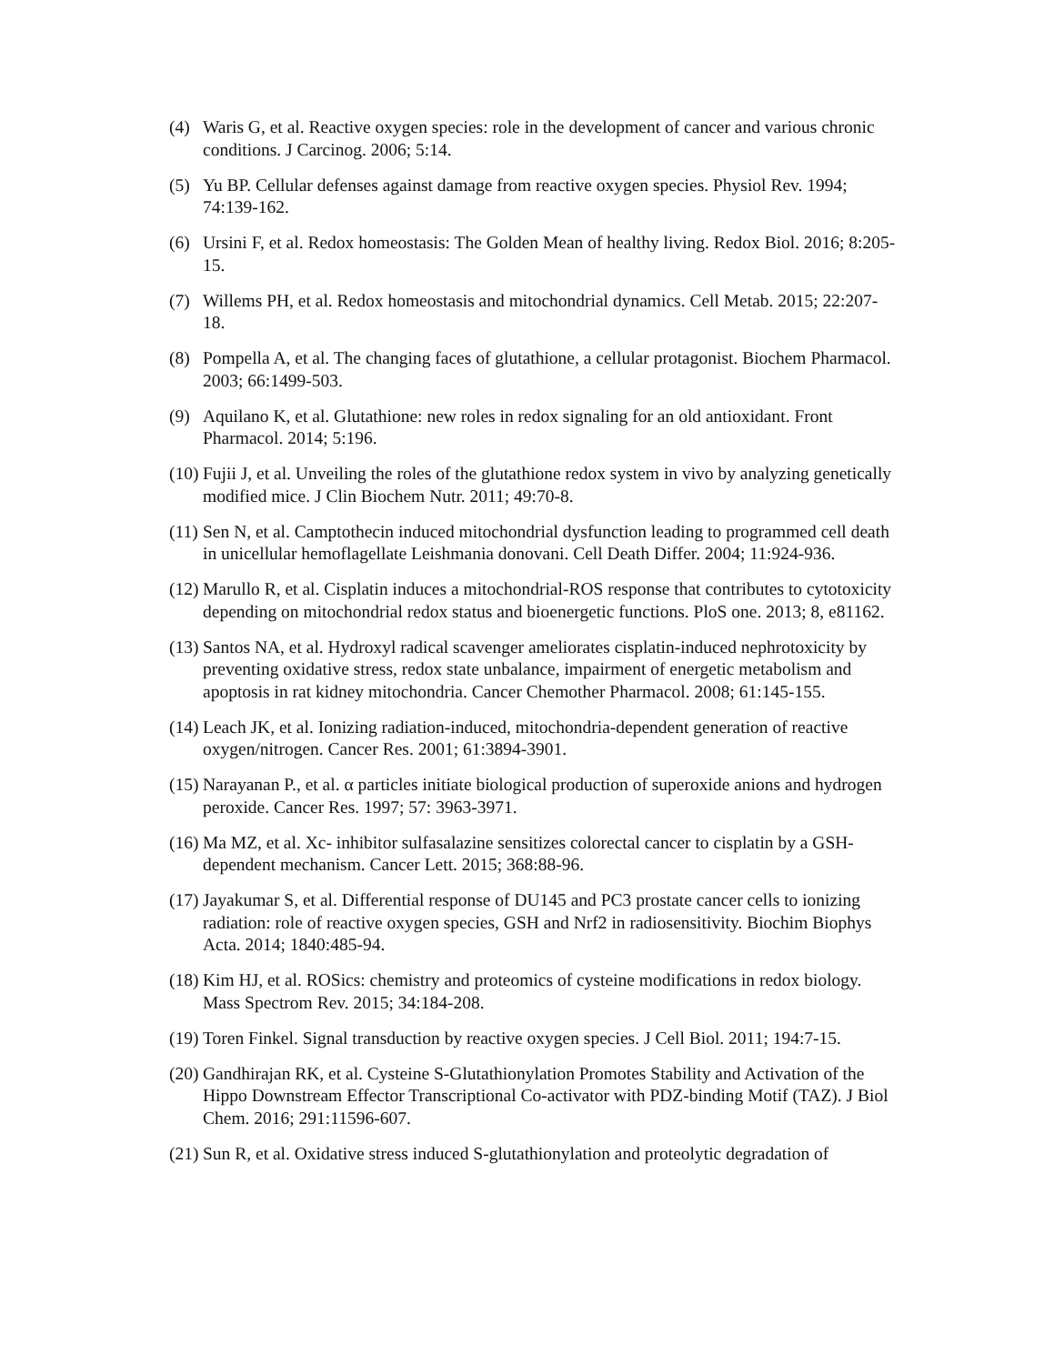(4) Waris G, et al. Reactive oxygen species: role in the development of cancer and various chronic conditions. J Carcinog. 2006; 5:14.
(5) Yu BP. Cellular defenses against damage from reactive oxygen species. Physiol Rev. 1994; 74:139-162.
(6) Ursini F, et al. Redox homeostasis: The Golden Mean of healthy living. Redox Biol. 2016; 8:205-15.
(7) Willems PH, et al. Redox homeostasis and mitochondrial dynamics. Cell Metab. 2015; 22:207-18.
(8) Pompella A, et al. The changing faces of glutathione, a cellular protagonist. Biochem Pharmacol. 2003; 66:1499-503.
(9) Aquilano K, et al. Glutathione: new roles in redox signaling for an old antioxidant. Front Pharmacol. 2014; 5:196.
(10) Fujii J, et al. Unveiling the roles of the glutathione redox system in vivo by analyzing genetically modified mice. J Clin Biochem Nutr. 2011; 49:70-8.
(11) Sen N, et al. Camptothecin induced mitochondrial dysfunction leading to programmed cell death in unicellular hemoflagellate Leishmania donovani. Cell Death Differ. 2004; 11:924-936.
(12) Marullo R, et al. Cisplatin induces a mitochondrial-ROS response that contributes to cytotoxicity depending on mitochondrial redox status and bioenergetic functions. PloS one. 2013; 8, e81162.
(13) Santos NA, et al. Hydroxyl radical scavenger ameliorates cisplatin-induced nephrotoxicity by preventing oxidative stress, redox state unbalance, impairment of energetic metabolism and apoptosis in rat kidney mitochondria. Cancer Chemother Pharmacol. 2008; 61:145-155.
(14) Leach JK, et al. Ionizing radiation-induced, mitochondria-dependent generation of reactive oxygen/nitrogen. Cancer Res. 2001; 61:3894-3901.
(15) Narayanan P., et al. α particles initiate biological production of superoxide anions and hydrogen peroxide. Cancer Res. 1997; 57: 3963-3971.
(16) Ma MZ, et al. Xc- inhibitor sulfasalazine sensitizes colorectal cancer to cisplatin by a GSH-dependent mechanism. Cancer Lett. 2015; 368:88-96.
(17) Jayakumar S, et al. Differential response of DU145 and PC3 prostate cancer cells to ionizing radiation: role of reactive oxygen species, GSH and Nrf2 in radiosensitivity. Biochim Biophys Acta. 2014; 1840:485-94.
(18) Kim HJ, et al. ROSics: chemistry and proteomics of cysteine modifications in redox biology. Mass Spectrom Rev. 2015; 34:184-208.
(19) Toren Finkel. Signal transduction by reactive oxygen species. J Cell Biol. 2011; 194:7-15.
(20) Gandhirajan RK, et al. Cysteine S-Glutathionylation Promotes Stability and Activation of the Hippo Downstream Effector Transcriptional Co-activator with PDZ-binding Motif (TAZ). J Biol Chem. 2016; 291:11596-607.
(21) Sun R, et al. Oxidative stress induced S-glutathionylation and proteolytic degradation of